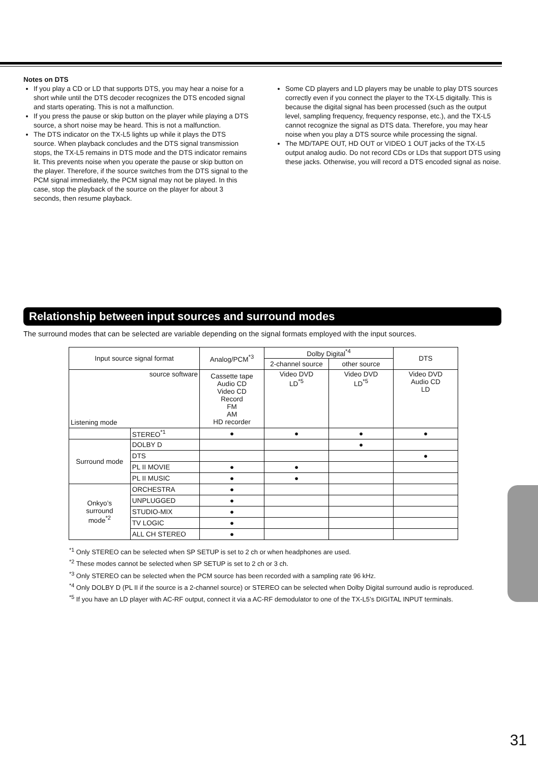Notes on DTS
If you play a CD or LD that supports DTS, you may hear a noise for a short while until the DTS decoder recognizes the DTS encoded signal and starts operating. This is not a malfunction.
If you press the pause or skip button on the player while playing a DTS source, a short noise may be heard. This is not a malfunction.
The DTS indicator on the TX-L5 lights up while it plays the DTS source. When playback concludes and the DTS signal transmission stops, the TX-L5 remains in DTS mode and the DTS indicator remains lit. This prevents noise when you operate the pause or skip button on the player. Therefore, if the source switches from the DTS signal to the PCM signal immediately, the PCM signal may not be played. In this case, stop the playback of the source on the player for about 3 seconds, then resume playback.
Some CD players and LD players may be unable to play DTS sources correctly even if you connect the player to the TX-L5 digitally. This is because the digital signal has been processed (such as the output level, sampling frequency, frequency response, etc.), and the TX-L5 cannot recognize the signal as DTS data. Therefore, you may hear noise when you play a DTS source while processing the signal.
The MD/TAPE OUT, HD OUT or VIDEO 1 OUT jacks of the TX-L5 output analog audio. Do not record CDs or LDs that support DTS using these jacks. Otherwise, you will record a DTS encoded signal as noise.
Relationship between input sources and surround modes
The surround modes that can be selected are variable depending on the signal formats employed with the input sources.
| Input source signal format | | Analog/PCM<sup>*3</sup> | Dolby Digital<sup>*4</sup> | | DTS |
| --- | --- | --- | --- | --- | --- |
| | | | 2-channel source | other source | |
| source software Listening mode | | Cassette tape Audio CD Video CD Record FM AM HD recorder | Video DVD LD<sup>*5</sup> | Video DVD LD<sup>*5</sup> | Video DVD Audio CD LD |
| | STEREO<sup>*1</sup> | ● | ● | ● | ● |
| Surround mode | DOLBY D | | | ● | |
| | DTS | | | | ● |
| | PL II MOVIE | ● | ● | | |
| | PL II MUSIC | ● | ● | | |
| Onkyo’s surround mode<sup>*2</sup> | ORCHESTRA | ● | | | |
| | UNPLUGGED | ● | | | |
| | STUDIO-MIX | ● | | | |
| | TV LOGIC | ● | | | |
| | ALL CH STEREO | ● | | | |
<sup>*1</sup> Only STEREO can be selected when SP SETUP is set to 2 ch or when headphones are used.
<sup>*2</sup> These modes cannot be selected when SP SETUP is set to 2 ch or 3 ch.
<sup>*3</sup> Only STEREO can be selected when the PCM source has been recorded with a sampling rate 96 kHz.
<sup>*4</sup> Only DOLBY D (PL II if the source is a 2-channel source) or STEREO can be selected when Dolby Digital surround audio is reproduced.
<sup>*5</sup> If you have an LD player with AC-RF output, connect it via a AC-RF demodulator to one of the TX-L5’s DIGITAL INPUT terminals.
31